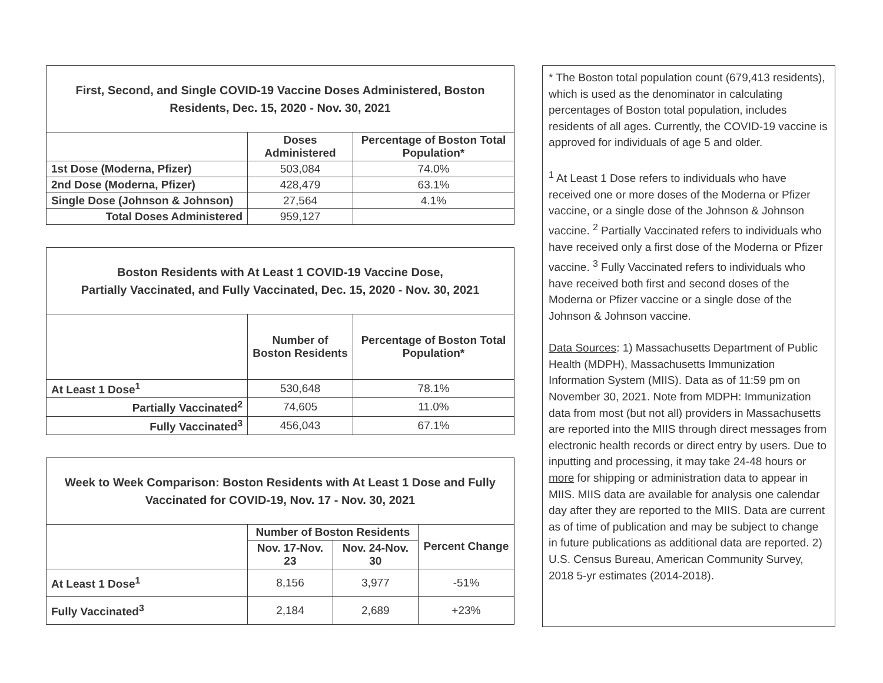| First, Second, and Single COVID-19 Vaccine Doses Administered, Boston Residents, Dec. 15, 2020 - Nov. 30, 2021 | | |
| --- | --- | --- |
| | Doses Administered | Percentage of Boston Total Population* |
| 1st Dose (Moderna, Pfizer) | 503,084 | 74.0% |
| 2nd Dose (Moderna, Pfizer) | 428,479 | 63.1% |
| Single Dose (Johnson & Johnson) | 27,564 | 4.1% |
| Total Doses Administered | 959,127 | |
| Boston Residents with At Least 1 COVID-19 Vaccine Dose, Partially Vaccinated, and Fully Vaccinated, Dec. 15, 2020 - Nov. 30, 2021 | | |
| --- | --- | --- |
| | Number of Boston Residents | Percentage of Boston Total Population* |
| At Least 1 Dose<sup>1</sup> | 530,648 | 78.1% |
| Partially Vaccinated<sup>2</sup> | 74,605 | 11.0% |
| Fully Vaccinated<sup>3</sup> | 456,043 | 67.1% |
| Week to Week Comparison: Boston Residents with At Least 1 Dose and Fully Vaccinated for COVID-19, Nov. 17 - Nov. 30, 2021 | | | |
| --- | --- | --- | --- |
| | Number of Boston Residents | | Percent Change |
| | Nov. 17-Nov. 23 | Nov. 24-Nov. 30 | |
| At Least 1 Dose<sup>1</sup> | 8,156 | 3,977 | -51% |
| Fully Vaccinated<sup>3</sup> | 2,184 | 2,689 | +23% |
* The Boston total population count (679,413 residents), which is used as the denominator in calculating percentages of Boston total population, includes residents of all ages. Currently, the COVID-19 vaccine is approved for individuals of age 5 and older.
<sup>1</sup> At Least 1 Dose refers to individuals who have received one or more doses of the Moderna or Pfizer vaccine, or a single dose of the Johnson & Johnson vaccine. <sup>2</sup> Partially Vaccinated refers to individuals who have received only a first dose of the Moderna or Pfizer vaccine. <sup>3</sup> Fully Vaccinated refers to individuals who have received both first and second doses of the Moderna or Pfizer vaccine or a single dose of the Johnson & Johnson vaccine.
Data Sources: 1) Massachusetts Department of Public Health (MDPH), Massachusetts Immunization Information System (MIIS). Data as of 11:59 pm on November 30, 2021. Note from MDPH: Immunization data from most (but not all) providers in Massachusetts are reported into the MIIS through direct messages from electronic health records or direct entry by users. Due to inputting and processing, it may take 24-48 hours or more for shipping or administration data to appear in MIIS. MIIS data are available for analysis one calendar day after they are reported to the MIIS. Data are current as of time of publication and may be subject to change in future publications as additional data are reported. 2) U.S. Census Bureau, American Community Survey, 2018 5-yr estimates (2014-2018).